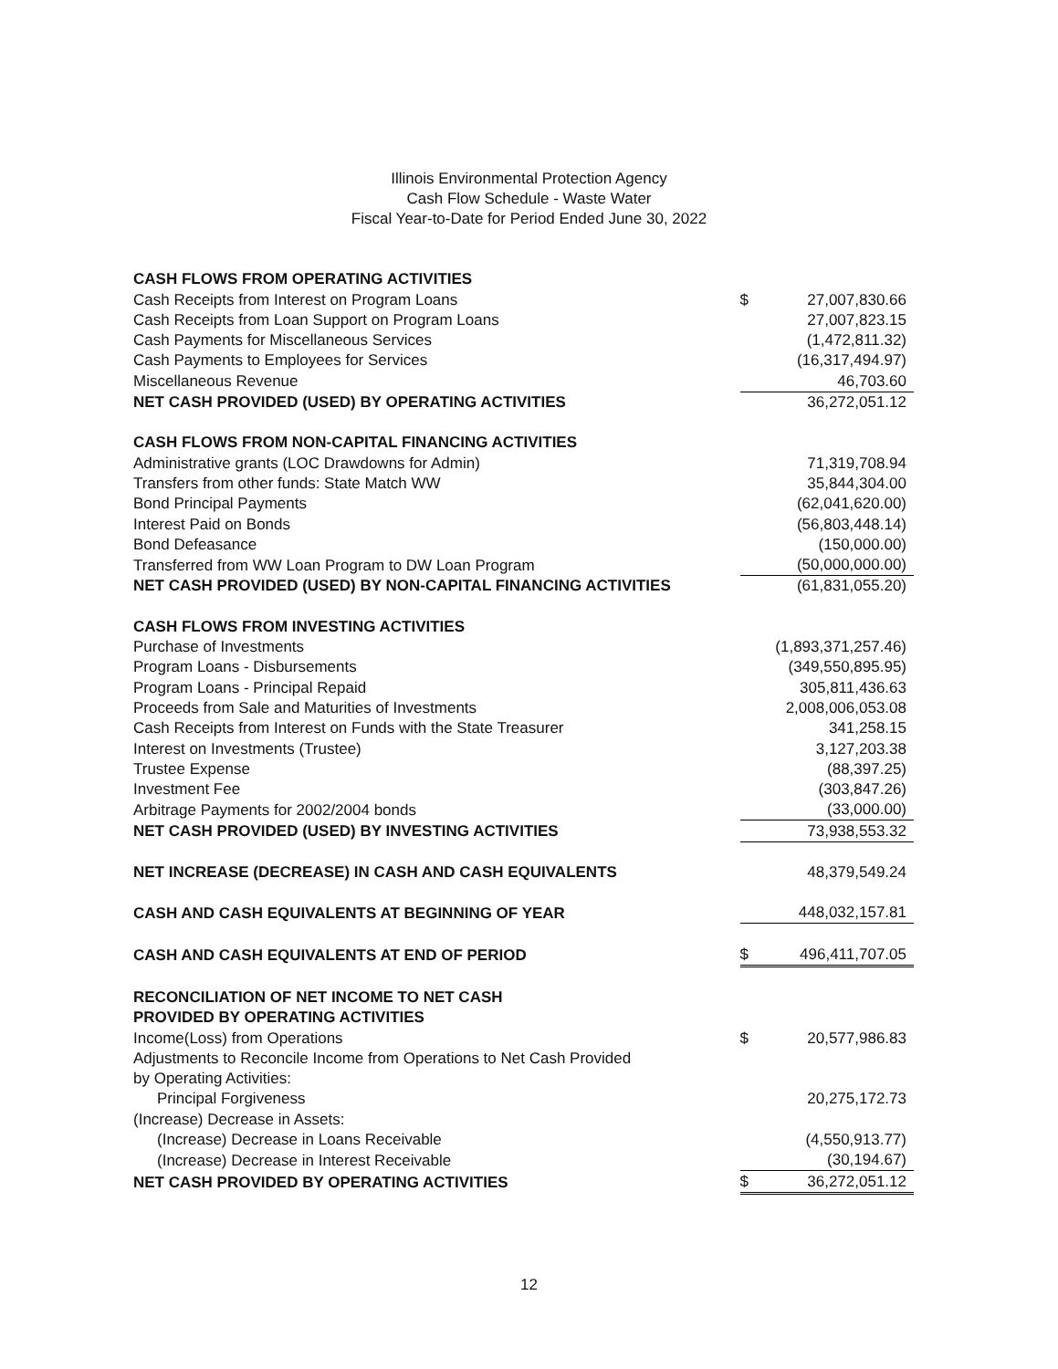Illinois Environmental Protection Agency
Cash Flow Schedule - Waste Water
Fiscal Year-to-Date for Period Ended June 30, 2022
| CASH FLOWS FROM OPERATING ACTIVITIES | | |
| Cash Receipts from Interest on Program Loans | $ | 27,007,830.66 |
| Cash Receipts from Loan Support on Program Loans | | 27,007,823.15 |
| Cash Payments for Miscellaneous Services | | (1,472,811.32) |
| Cash Payments to Employees for Services | | (16,317,494.97) |
| Miscellaneous Revenue | | 46,703.60 |
| NET CASH PROVIDED (USED) BY OPERATING ACTIVITIES | | 36,272,051.12 |
| CASH FLOWS FROM NON-CAPITAL FINANCING ACTIVITIES | | |
| Administrative grants (LOC Drawdowns for Admin) | | 71,319,708.94 |
| Transfers from other funds: State Match WW | | 35,844,304.00 |
| Bond Principal Payments | | (62,041,620.00) |
| Interest Paid on Bonds | | (56,803,448.14) |
| Bond Defeasance | | (150,000.00) |
| Transferred from WW Loan Program to DW Loan Program | | (50,000,000.00) |
| NET CASH PROVIDED (USED) BY NON-CAPITAL FINANCING ACTIVITIES | | (61,831,055.20) |
| CASH FLOWS FROM INVESTING ACTIVITIES | | |
| Purchase of Investments | | (1,893,371,257.46) |
| Program Loans - Disbursements | | (349,550,895.95) |
| Program Loans - Principal Repaid | | 305,811,436.63 |
| Proceeds from Sale and Maturities of Investments | | 2,008,006,053.08 |
| Cash Receipts from Interest on Funds with the State Treasurer | | 341,258.15 |
| Interest on Investments (Trustee) | | 3,127,203.38 |
| Trustee Expense | | (88,397.25) |
| Investment Fee | | (303,847.26) |
| Arbitrage Payments for 2002/2004 bonds | | (33,000.00) |
| NET CASH PROVIDED (USED) BY INVESTING ACTIVITIES | | 73,938,553.32 |
| NET INCREASE (DECREASE) IN CASH AND CASH EQUIVALENTS | | 48,379,549.24 |
| CASH AND CASH EQUIVALENTS AT BEGINNING OF YEAR | | 448,032,157.81 |
| CASH AND CASH EQUIVALENTS AT END OF PERIOD | $ | 496,411,707.05 |
| RECONCILIATION OF NET INCOME TO NET CASH | | |
| PROVIDED BY OPERATING ACTIVITIES | | |
| Income(Loss) from Operations | $ | 20,577,986.83 |
| Adjustments to Reconcile Income from Operations to Net Cash Provided | | |
| by Operating Activities: | | |
| Principal Forgiveness | | 20,275,172.73 |
| (Increase) Decrease in Assets: | | |
| (Increase) Decrease in Loans Receivable | | (4,550,913.77) |
| (Increase) Decrease in Interest Receivable | | (30,194.67) |
| NET CASH PROVIDED BY OPERATING ACTIVITIES | $ | 36,272,051.12 |
12